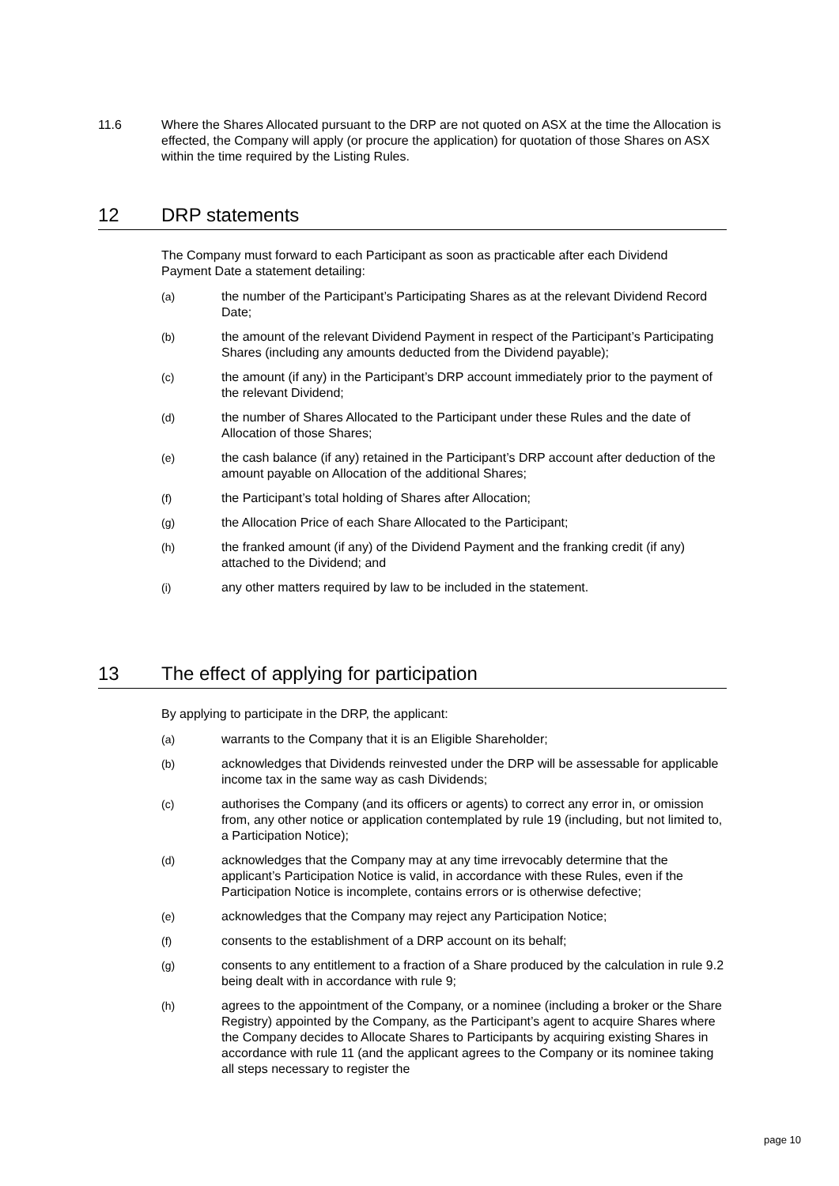11.6 Where the Shares Allocated pursuant to the DRP are not quoted on ASX at the time the Allocation is effected, the Company will apply (or procure the application) for quotation of those Shares on ASX within the time required by the Listing Rules.
12 DRP statements
The Company must forward to each Participant as soon as practicable after each Dividend Payment Date a statement detailing:
(a) the number of the Participant’s Participating Shares as at the relevant Dividend Record Date;
(b) the amount of the relevant Dividend Payment in respect of the Participant’s Participating Shares (including any amounts deducted from the Dividend payable);
(c) the amount (if any) in the Participant’s DRP account immediately prior to the payment of the relevant Dividend;
(d) the number of Shares Allocated to the Participant under these Rules and the date of Allocation of those Shares;
(e) the cash balance (if any) retained in the Participant’s DRP account after deduction of the amount payable on Allocation of the additional Shares;
(f) the Participant’s total holding of Shares after Allocation;
(g) the Allocation Price of each Share Allocated to the Participant;
(h) the franked amount (if any) of the Dividend Payment and the franking credit (if any) attached to the Dividend; and
(i) any other matters required by law to be included in the statement.
13 The effect of applying for participation
By applying to participate in the DRP, the applicant:
(a) warrants to the Company that it is an Eligible Shareholder;
(b) acknowledges that Dividends reinvested under the DRP will be assessable for applicable income tax in the same way as cash Dividends;
(c) authorises the Company (and its officers or agents) to correct any error in, or omission from, any other notice or application contemplated by rule 19 (including, but not limited to, a Participation Notice);
(d) acknowledges that the Company may at any time irrevocably determine that the applicant’s Participation Notice is valid, in accordance with these Rules, even if the Participation Notice is incomplete, contains errors or is otherwise defective;
(e) acknowledges that the Company may reject any Participation Notice;
(f) consents to the establishment of a DRP account on its behalf;
(g) consents to any entitlement to a fraction of a Share produced by the calculation in rule 9.2 being dealt with in accordance with rule 9;
(h) agrees to the appointment of the Company, or a nominee (including a broker or the Share Registry) appointed by the Company, as the Participant’s agent to acquire Shares where the Company decides to Allocate Shares to Participants by acquiring existing Shares in accordance with rule 11 (and the applicant agrees to the Company or its nominee taking all steps necessary to register the
page 10